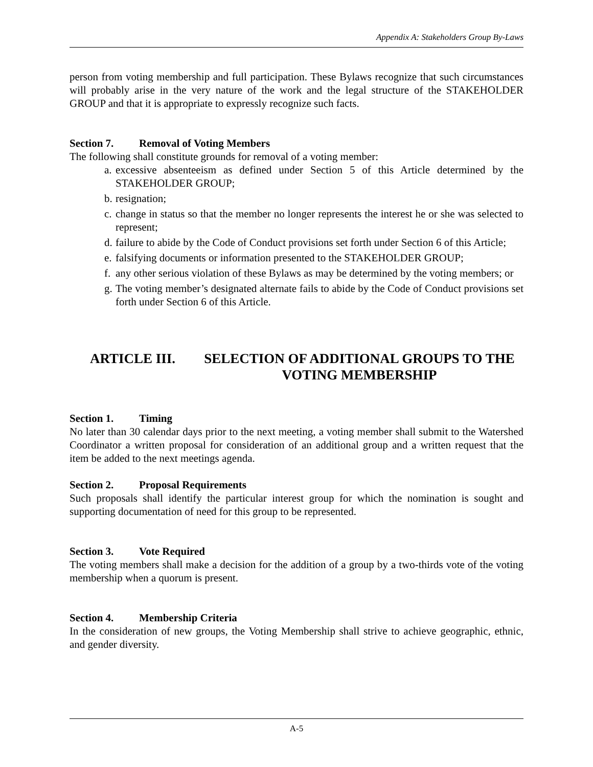Appendix A: Stakeholders Group By-Laws
person from voting membership and full participation. These Bylaws recognize that such circumstances will probably arise in the very nature of the work and the legal structure of the STAKEHOLDER GROUP and that it is appropriate to expressly recognize such facts.
Section 7. Removal of Voting Members
The following shall constitute grounds for removal of a voting member:
a.
excessive absenteeism as defined under Section 5 of this Article determined by the STAKEHOLDER GROUP;
b.
resignation;
c.
change in status so that the member no longer represents the interest he or she was selected to represent;
d.
failure to abide by the Code of Conduct provisions set forth under Section 6 of this Article;
e.
falsifying documents or information presented to the STAKEHOLDER GROUP;
f.
any other serious violation of these Bylaws as may be determined by the voting members; or
g.
The voting member’s designated alternate fails to abide by the Code of Conduct provisions set forth under Section 6 of this Article.
ARTICLE III. SELECTION OF ADDITIONAL GROUPS TO THE VOTING MEMBERSHIP
Section 1. Timing
No later than 30 calendar days prior to the next meeting, a voting member shall submit to the Watershed Coordinator a written proposal for consideration of an additional group and a written request that the item be added to the next meetings agenda.
Section 2. Proposal Requirements
Such proposals shall identify the particular interest group for which the nomination is sought and supporting documentation of need for this group to be represented.
Section 3. Vote Required
The voting members shall make a decision for the addition of a group by a two-thirds vote of the voting membership when a quorum is present.
Section 4. Membership Criteria
In the consideration of new groups, the Voting Membership shall strive to achieve geographic, ethnic, and gender diversity.
A-5